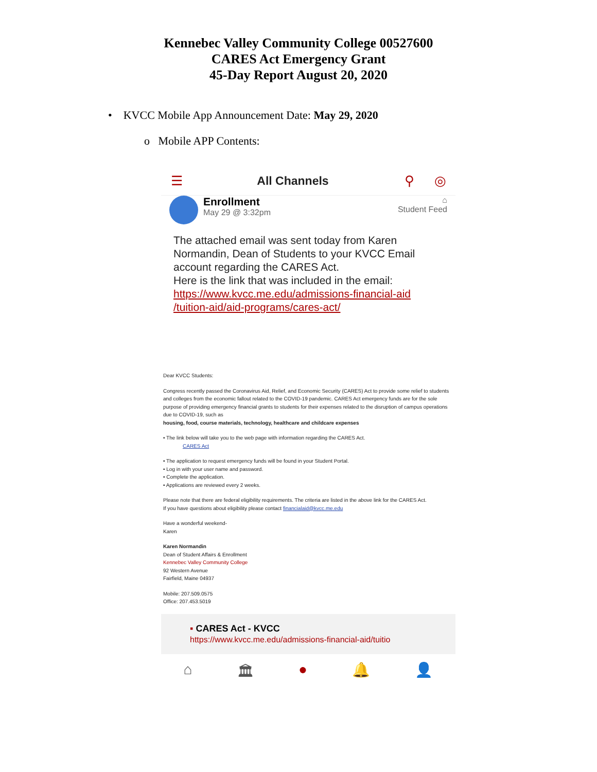Kennebec Valley Community College 00527600
CARES Act Emergency Grant
45-Day Report August 20, 2020
• KVCC Mobile App Announcement Date: May 29, 2020
o Mobile APP Contents:
☰ All Channels ⚲ ◎
Enrollment
May 29 @ 3:32pm
⌂
Student Feed
The attached email was sent today from Karen Normandin, Dean of Students to your KVCC Email account regarding the CARES Act.
Here is the link that was included in the email:
https://www.kvcc.me.edu/admissions-financial-aid /tuition-aid/aid-programs/cares-act/
Dear KVCC Students:
Congress recently passed the Coronavirus Aid, Relief, and Economic Security (CARES) Act to provide some relief to students and colleges from the economic fallout related to the COVID-19 pandemic. CARES Act emergency funds are for the sole purpose of providing emergency financial grants to students for their expenses related to the disruption of campus operations due to COVID-19, such as
housing, food, course materials, technology, healthcare and childcare expenses
• The link below will take you to the web page with information regarding the CARES Act.
CARES Act
• The application to request emergency funds will be found in your Student Portal.
• Log in with your user name and password.
• Complete the application.
• Applications are reviewed every 2 weeks.
Please note that there are federal eligibility requirements. The criteria are listed in the above link for the CARES Act.
If you have questions about eligibility please contact financialaid@kvcc.me.edu
Have a wonderful weekend-
Karen
Karen Normandin
Dean of Student Affairs & Enrollment
Kennebec Valley Community College
92 Western Avenue
Fairfield, Maine 04937
Mobile: 207.509.0575
Office: 207.453.5019
▪ CARES Act - KVCC
https://www.kvcc.me.edu/admissions-financial-aid/tuitio
⌂ 🏛 ● 🔔 👤